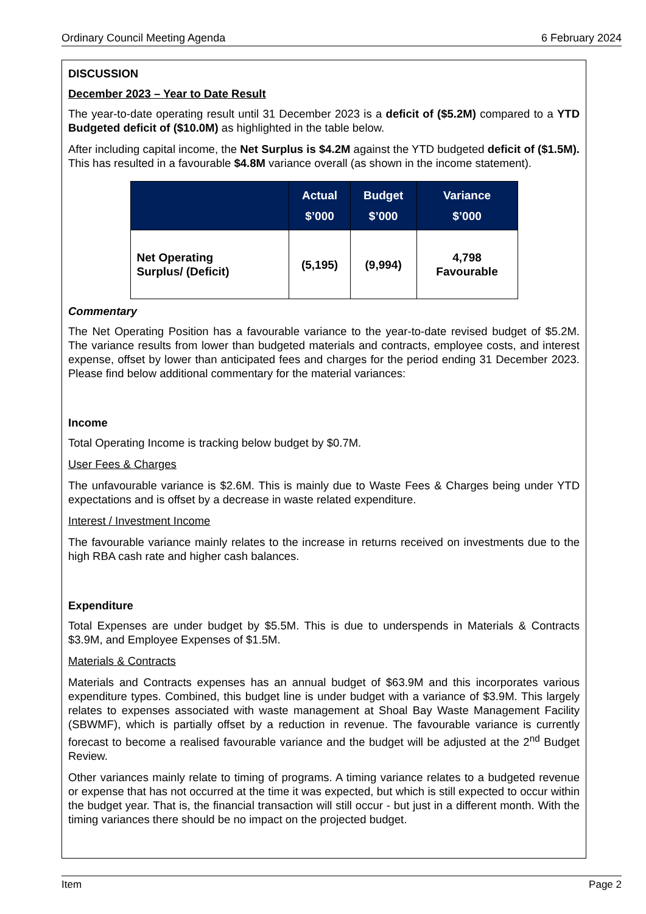Ordinary Council Meeting Agenda 6 February 2024
DISCUSSION
December 2023 – Year to Date Result
The year-to-date operating result until 31 December 2023 is a deficit of ($5.2M) compared to a YTD Budgeted deficit of ($10.0M) as highlighted in the table below.
After including capital income, the Net Surplus is $4.2M against the YTD budgeted deficit of ($1.5M). This has resulted in a favourable $4.8M variance overall (as shown in the income statement).
| | Actual $’000 | Budget $’000 | Variance $’000 |
| --- | --- | --- | --- |
| Net Operating Surplus/ (Deficit) | (5,195) | (9,994) | 4,798 Favourable |
Commentary
The Net Operating Position has a favourable variance to the year-to-date revised budget of $5.2M. The variance results from lower than budgeted materials and contracts, employee costs, and interest expense, offset by lower than anticipated fees and charges for the period ending 31 December 2023. Please find below additional commentary for the material variances:
Income
Total Operating Income is tracking below budget by $0.7M.
User Fees & Charges
The unfavourable variance is $2.6M. This is mainly due to Waste Fees & Charges being under YTD expectations and is offset by a decrease in waste related expenditure.
Interest / Investment Income
The favourable variance mainly relates to the increase in returns received on investments due to the high RBA cash rate and higher cash balances.
Expenditure
Total Expenses are under budget by $5.5M. This is due to underspends in Materials & Contracts $3.9M, and Employee Expenses of $1.5M.
Materials & Contracts
Materials and Contracts expenses has an annual budget of $63.9M and this incorporates various expenditure types. Combined, this budget line is under budget with a variance of $3.9M. This largely relates to expenses associated with waste management at Shoal Bay Waste Management Facility (SBWMF), which is partially offset by a reduction in revenue. The favourable variance is currently forecast to become a realised favourable variance and the budget will be adjusted at the 2<sup>nd</sup> Budget Review.
Other variances mainly relate to timing of programs. A timing variance relates to a budgeted revenue or expense that has not occurred at the time it was expected, but which is still expected to occur within the budget year. That is, the financial transaction will still occur - but just in a different month. With the timing variances there should be no impact on the projected budget.
Item Page 2